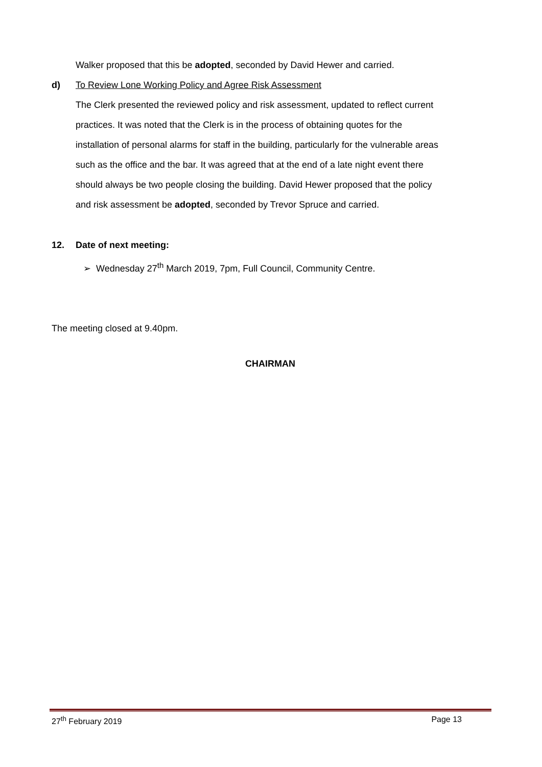Walker proposed that this be adopted, seconded by David Hewer and carried.
d) To Review Lone Working Policy and Agree Risk Assessment
The Clerk presented the reviewed policy and risk assessment, updated to reflect current practices. It was noted that the Clerk is in the process of obtaining quotes for the installation of personal alarms for staff in the building, particularly for the vulnerable areas such as the office and the bar. It was agreed that at the end of a late night event there should always be two people closing the building. David Hewer proposed that the policy and risk assessment be adopted, seconded by Trevor Spruce and carried.
12. Date of next meeting:
➢ Wednesday 27<sup>th</sup> March 2019, 7pm, Full Council, Community Centre.
The meeting closed at 9.40pm.
CHAIRMAN
27<sup>th</sup> February 2019 Page 13